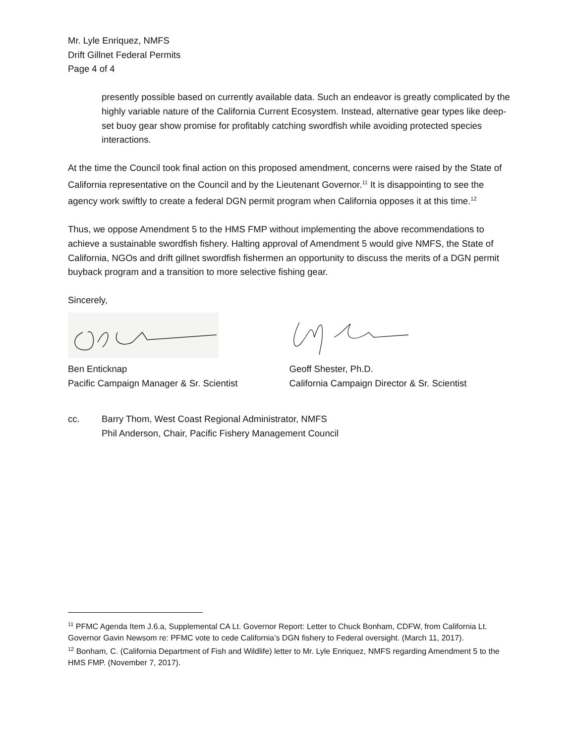Mr. Lyle Enriquez, NMFS
Drift Gillnet Federal Permits
Page 4 of 4
presently possible based on currently available data. Such an endeavor is greatly complicated by the highly variable nature of the California Current Ecosystem. Instead, alternative gear types like deep-set buoy gear show promise for profitably catching swordfish while avoiding protected species interactions.
At the time the Council took final action on this proposed amendment, concerns were raised by the State of California representative on the Council and by the Lieutenant Governor.<sup>11</sup> It is disappointing to see the agency work swiftly to create a federal DGN permit program when California opposes it at this time.<sup>12</sup>
Thus, we oppose Amendment 5 to the HMS FMP without implementing the above recommendations to achieve a sustainable swordfish fishery. Halting approval of Amendment 5 would give NMFS, the State of California, NGOs and drift gillnet swordfish fishermen an opportunity to discuss the merits of a DGN permit buyback program and a transition to more selective fishing gear.
Sincerely,
Ben Enticknap
Pacific Campaign Manager & Sr. Scientist
Geoff Shester, Ph.D.
California Campaign Director & Sr. Scientist
cc. Barry Thom, West Coast Regional Administrator, NMFS
Phil Anderson, Chair, Pacific Fishery Management Council
<sup>11</sup> PFMC Agenda Item J.6.a, Supplemental CA Lt. Governor Report: Letter to Chuck Bonham, CDFW, from California Lt. Governor Gavin Newsom re: PFMC vote to cede California’s DGN fishery to Federal oversight. (March 11, 2017).
<sup>12</sup> Bonham, C. (California Department of Fish and Wildlife) letter to Mr. Lyle Enriquez, NMFS regarding Amendment 5 to the HMS FMP. (November 7, 2017).